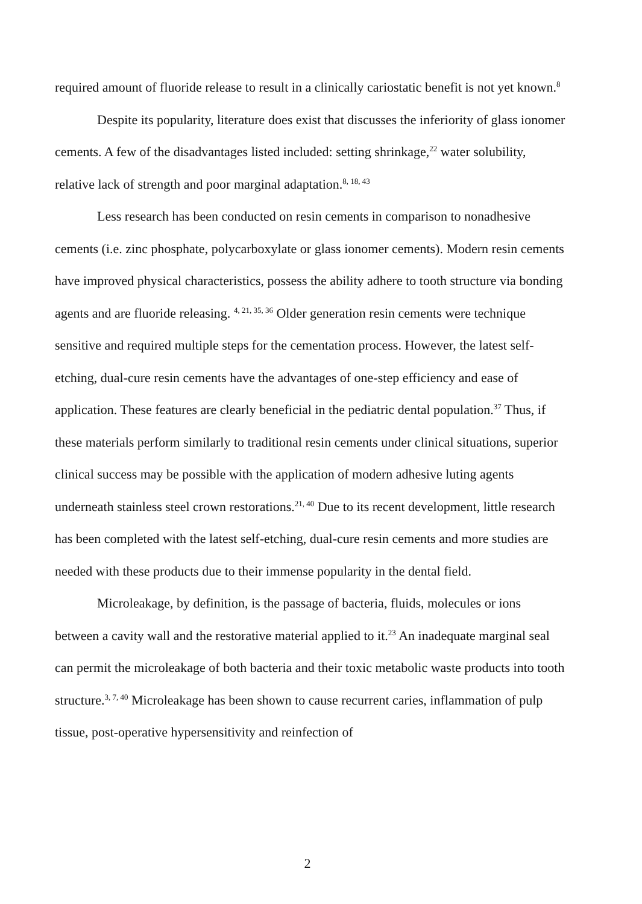required amount of fluoride release to result in a clinically cariostatic benefit is not yet known.<sup>8</sup>
Despite its popularity, literature does exist that discusses the inferiority of glass ionomer cements. A few of the disadvantages listed included: setting shrinkage,<sup>22</sup> water solubility, relative lack of strength and poor marginal adaptation.<sup>8, 18, 43</sup>
Less research has been conducted on resin cements in comparison to nonadhesive cements (i.e. zinc phosphate, polycarboxylate or glass ionomer cements). Modern resin cements have improved physical characteristics, possess the ability adhere to tooth structure via bonding agents and are fluoride releasing. <sup>4, 21, 35, 36</sup> Older generation resin cements were technique sensitive and required multiple steps for the cementation process. However, the latest self-etching, dual-cure resin cements have the advantages of one-step efficiency and ease of application. These features are clearly beneficial in the pediatric dental population.<sup>37</sup> Thus, if these materials perform similarly to traditional resin cements under clinical situations, superior clinical success may be possible with the application of modern adhesive luting agents underneath stainless steel crown restorations.<sup>21, 40</sup> Due to its recent development, little research has been completed with the latest self-etching, dual-cure resin cements and more studies are needed with these products due to their immense popularity in the dental field.
Microleakage, by definition, is the passage of bacteria, fluids, molecules or ions between a cavity wall and the restorative material applied to it.<sup>23</sup> An inadequate marginal seal can permit the microleakage of both bacteria and their toxic metabolic waste products into tooth structure.<sup>3, 7, 40</sup> Microleakage has been shown to cause recurrent caries, inflammation of pulp tissue, post-operative hypersensitivity and reinfection of
2